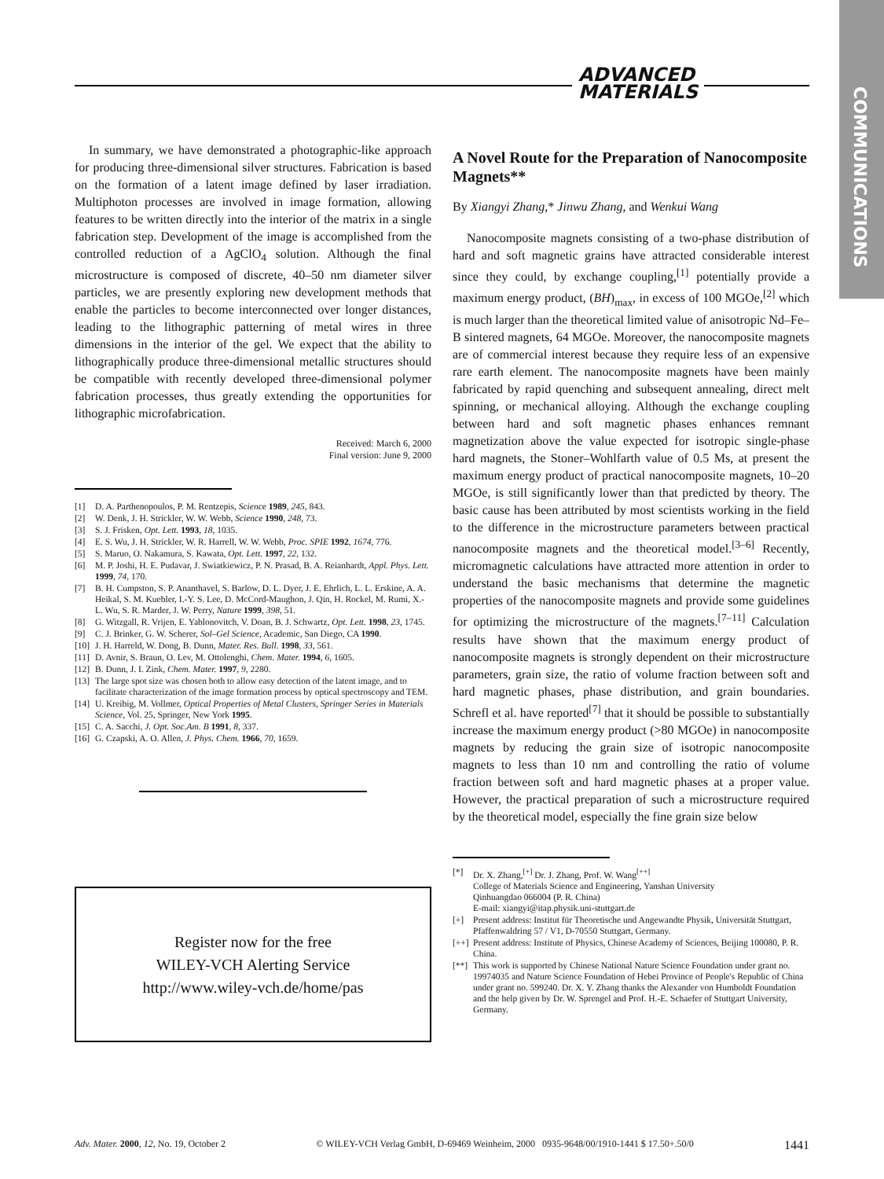ADVANCED
MATERIALS
COMMUNICATIONS
In summary, we have demonstrated a photographic-like approach for producing three-dimensional silver structures. Fabrication is based on the formation of a latent image defined by laser irradiation. Multiphoton processes are involved in image formation, allowing features to be written directly into the interior of the matrix in a single fabrication step. Development of the image is accomplished from the controlled reduction of a AgClO<sub>4</sub> solution. Although the final microstructure is composed of discrete, 40–50 nm diameter silver particles, we are presently exploring new development methods that enable the particles to become interconnected over longer distances, leading to the lithographic patterning of metal wires in three dimensions in the interior of the gel. We expect that the ability to lithographically produce three-dimensional metallic structures should be compatible with recently developed three-dimensional polymer fabrication processes, thus greatly extending the opportunities for lithographic microfabrication.
Received: March 6, 2000
Final version: June 9, 2000
[1] D. A. Parthenopoulos, P. M. Rentzepis, Science 1989, 245, 843.
[2] W. Denk, J. H. Strickler, W. W. Webb, Science 1990, 248, 73.
[3] S. J. Frisken, Opt. Lett. 1993, 18, 1035.
[4] E. S. Wu, J. H. Strickler, W. R. Harrell, W. W. Webb, Proc. SPIE 1992, 1674, 776.
[5] S. Maruo, O. Nakamura, S. Kawata, Opt. Lett. 1997, 22, 132.
[6] M. P. Joshi, H. E. Pudavar, J. Swiatkiewicz, P. N. Prasad, B. A. Reianhardt, Appl. Phys. Lett. 1999, 74, 170.
[7] B. H. Cumpston, S. P. Ananthavel, S. Barlow, D. L. Dyer, J. E. Ehrlich, L. L. Erskine, A. A. Heikal, S. M. Kuebler, I.-Y. S. Lee, D. McCord-Maughon, J. Qin, H. Rockel, M. Rumi, X.-L. Wu, S. R. Marder, J. W. Perry, Nature 1999, 398, 51.
[8] G. Witzgall, R. Vrijen, E. Yablonovitch, V. Doan, B. J. Schwartz, Opt. Lett. 1998, 23, 1745.
[9] C. J. Brinker, G. W. Scherer, Sol–Gel Science, Academic, San Diego, CA 1990.
[10] J. H. Harreld, W. Dong, B. Dunn, Mater. Res. Bull. 1998, 33, 561.
[11] D. Avnir, S. Braun, O. Lev, M. Ottolenghi, Chem. Mater. 1994, 6, 1605.
[12] B. Dunn, J. I. Zink, Chem. Mater. 1997, 9, 2280.
[13] The large spot size was chosen both to allow easy detection of the latent image, and to facilitate characterization of the image formation process by optical spectroscopy and TEM.
[14] U. Kreibig, M. Vollmer, Optical Properties of Metal Clusters, Springer Series in Materials Science, Vol. 25, Springer, New York 1995.
[15] C. A. Sacchi, J. Opt. Soc.Am. B 1991, 8, 337.
[16] G. Czapski, A. O. Allen, J. Phys. Chem. 1966, 70, 1659.
Register now for the free
WILEY-VCH Alerting Service
http://www.wiley-vch.de/home/pas
A Novel Route for the Preparation of Nanocomposite Magnets**
By Xiangyi Zhang,* Jinwu Zhang, and Wenkui Wang
Nanocomposite magnets consisting of a two-phase distribution of hard and soft magnetic grains have attracted considerable interest since they could, by exchange coupling,<sup>[1]</sup> potentially provide a maximum energy product, (BH)<sub>max</sub>, in excess of 100 MGOe,<sup>[2]</sup> which is much larger than the theoretical limited value of anisotropic Nd–Fe–B sintered magnets, 64 MGOe. Moreover, the nanocomposite magnets are of commercial interest because they require less of an expensive rare earth element. The nanocomposite magnets have been mainly fabricated by rapid quenching and subsequent annealing, direct melt spinning, or mechanical alloying. Although the exchange coupling between hard and soft magnetic phases enhances remnant magnetization above the value expected for isotropic single-phase hard magnets, the Stoner–Wohlfarth value of 0.5 Ms, at present the maximum energy product of practical nanocomposite magnets, 10–20 MGOe, is still significantly lower than that predicted by theory. The basic cause has been attributed by most scientists working in the field to the difference in the microstructure parameters between practical nanocomposite magnets and the theoretical model.<sup>[3–6]</sup> Recently, micromagnetic calculations have attracted more attention in order to understand the basic mechanisms that determine the magnetic properties of the nanocomposite magnets and provide some guidelines for optimizing the microstructure of the magnets.<sup>[7–11]</sup> Calculation results have shown that the maximum energy product of nanocomposite magnets is strongly dependent on their microstructure parameters, grain size, the ratio of volume fraction between soft and hard magnetic phases, phase distribution, and grain boundaries. Schrefl et al. have reported<sup>[7]</sup> that it should be possible to substantially increase the maximum energy product (>80 MGOe) in nanocomposite magnets by reducing the grain size of isotropic nanocomposite magnets to less than 10 nm and controlling the ratio of volume fraction between soft and hard magnetic phases at a proper value. However, the practical preparation of such a microstructure required by the theoretical model, especially the fine grain size below
[*] Dr. X. Zhang,<sup>[+]</sup> Dr. J. Zhang, Prof. W. Wang<sup>[++]</sup>
College of Materials Science and Engineering, Yanshan University
Qinhuangdao 066004 (P. R. China)
E-mail: xiangyi@itap.physik.uni-stuttgart.de
[+] Present address: Institut für Theoretische und Angewandte Physik, Universität Stuttgart, Pfaffenwaldring 57 / V1, D-70550 Stuttgart, Germany.
[++] Present address: Institute of Physics, Chinese Academy of Sciences, Beijing 100080, P. R. China.
[**] This work is supported by Chinese National Nature Science Foundation under grant no. 19974035 and Nature Science Foundation of Hebei Province of People's Republic of China under grant no. 599240. Dr. X. Y. Zhang thanks the Alexander von Humboldt Foundation and the help given by Dr. W. Sprengel and Prof. H.-E. Schaefer of Stuttgart University, Germany.
Adv. Mater. 2000, 12, No. 19, October 2 © WILEY-VCH Verlag GmbH, D-69469 Weinheim, 2000 0935-9648/00/1910-1441 $ 17.50+.50/0 1441